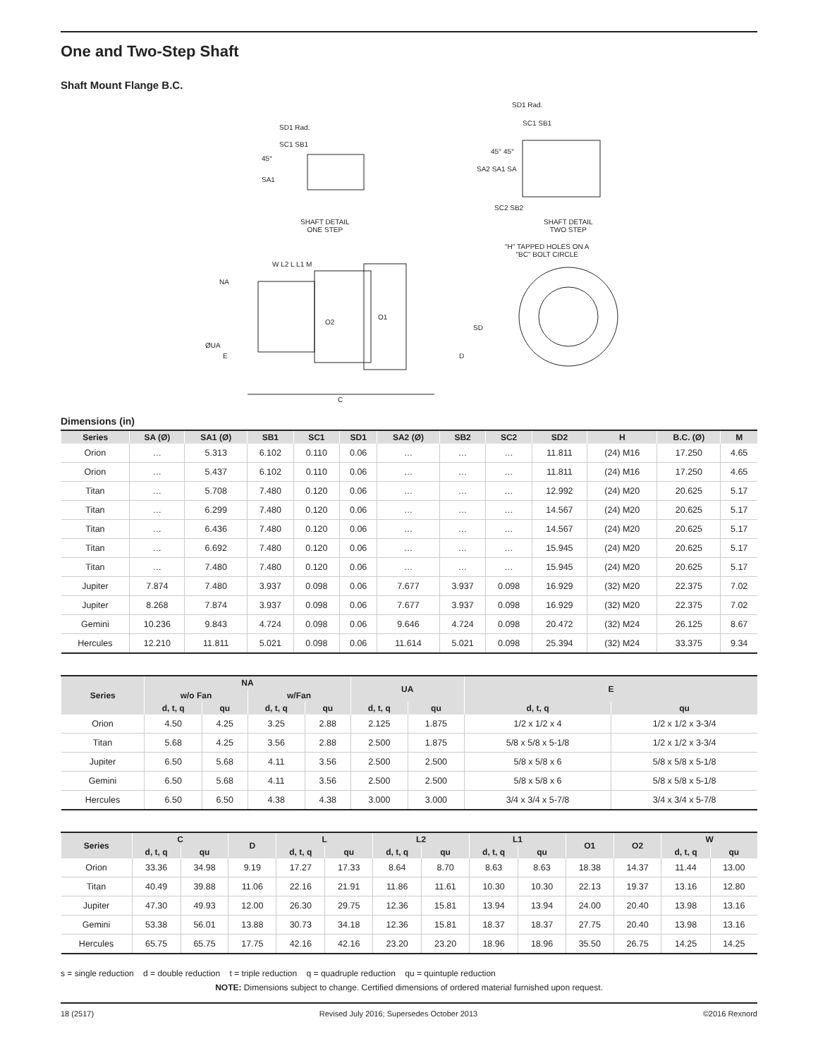One and Two-Step Shaft
Shaft Mount Flange B.C.
SD1 Rad.
SC1 SB1
45°
SA1
SHAFT DETAIL
ONE STEP
SD1 Rad.
SC1 SB1
45° 45°
SA2 SA1 SA
SC2 SB2
SHAFT DETAIL
TWO STEP
"H" TAPPED HOLES ON A
"BC" BOLT CIRCLE
W L2 L L1 M
NA
O2
O1
SD
ØUA
E D
C
Dimensions (in)
| Series | SA (Ø) | SA1 (Ø) | SB1 | SC1 | SD1 | SA2 (Ø) | SB2 | SC2 | SD2 | H | B.C. (Ø) | M |
| --- | --- | --- | --- | --- | --- | --- | --- | --- | --- | --- | --- | --- |
| Orion | … | 5.313 | 6.102 | 0.110 | 0.06 | … | … | … | 11.811 | (24) M16 | 17.250 | 4.65 |
| Orion | … | 5.437 | 6.102 | 0.110 | 0.06 | … | … | … | 11.811 | (24) M16 | 17.250 | 4.65 |
| Titan | … | 5.708 | 7.480 | 0.120 | 0.06 | … | … | … | 12.992 | (24) M20 | 20.625 | 5.17 |
| Titan | … | 6.299 | 7.480 | 0.120 | 0.06 | … | … | … | 14.567 | (24) M20 | 20.625 | 5.17 |
| Titan | … | 6.436 | 7.480 | 0.120 | 0.06 | … | … | … | 14.567 | (24) M20 | 20.625 | 5.17 |
| Titan | … | 6.692 | 7.480 | 0.120 | 0.06 | … | … | … | 15.945 | (24) M20 | 20.625 | 5.17 |
| Titan | … | 7.480 | 7.480 | 0.120 | 0.06 | … | … | … | 15.945 | (24) M20 | 20.625 | 5.17 |
| Jupiter | 7.874 | 7.480 | 3.937 | 0.098 | 0.06 | 7.677 | 3.937 | 0.098 | 16.929 | (32) M20 | 22.375 | 7.02 |
| Jupiter | 8.268 | 7.874 | 3.937 | 0.098 | 0.06 | 7.677 | 3.937 | 0.098 | 16.929 | (32) M20 | 22.375 | 7.02 |
| Gemini | 10.236 | 9.843 | 4.724 | 0.098 | 0.06 | 9.646 | 4.724 | 0.098 | 20.472 | (32) M24 | 26.125 | 8.67 |
| Hercules | 12.210 | 11.811 | 5.021 | 0.098 | 0.06 | 11.614 | 5.021 | 0.098 | 25.394 | (32) M24 | 33.375 | 9.34 |
| Series | NA | | | | UA | | E | |
| --- | --- | --- | --- | --- | --- | --- | --- | --- |
| | w/o Fan | | w/Fan | | | | | |
| | d, t, q | qu | d, t, q | qu | d, t, q | qu | d, t, q | qu |
| Orion | 4.50 | 4.25 | 3.25 | 2.88 | 2.125 | 1.875 | 1/2 x 1/2 x 4 | 1/2 x 1/2 x 3-3/4 |
| Titan | 5.68 | 4.25 | 3.56 | 2.88 | 2.500 | 1.875 | 5/8 x 5/8 x 5-1/8 | 1/2 x 1/2 x 3-3/4 |
| Jupiter | 6.50 | 5.68 | 4.11 | 3.56 | 2.500 | 2.500 | 5/8 x 5/8 x 6 | 5/8 x 5/8 x 5-1/8 |
| Gemini | 6.50 | 5.68 | 4.11 | 3.56 | 2.500 | 2.500 | 5/8 x 5/8 x 6 | 5/8 x 5/8 x 5-1/8 |
| Hercules | 6.50 | 6.50 | 4.38 | 4.38 | 3.000 | 3.000 | 3/4 x 3/4 x 5-7/8 | 3/4 x 3/4 x 5-7/8 |
| Series | C | | D | L | | L2 | | L1 | | O1 | O2 | W | |
| --- | --- | --- | --- | --- | --- | --- | --- | --- | --- | --- | --- | --- | --- |
| | d, t, q | qu | | d, t, q | qu | d, t, q | qu | d, t, q | qu | | | d, t, q | qu |
| Orion | 33.36 | 34.98 | 9.19 | 17.27 | 17.33 | 8.64 | 8.70 | 8.63 | 8.63 | 18.38 | 14.37 | 11.44 | 13.00 |
| Titan | 40.49 | 39.88 | 11.06 | 22.16 | 21.91 | 11.86 | 11.61 | 10.30 | 10.30 | 22.13 | 19.37 | 13.16 | 12.80 |
| Jupiter | 47.30 | 49.93 | 12.00 | 26.30 | 29.75 | 12.36 | 15.81 | 13.94 | 13.94 | 24.00 | 20.40 | 13.98 | 13.16 |
| Gemini | 53.38 | 56.01 | 13.88 | 30.73 | 34.18 | 12.36 | 15.81 | 18.37 | 18.37 | 27.75 | 20.40 | 13.98 | 13.16 |
| Hercules | 65.75 | 65.75 | 17.75 | 42.16 | 42.16 | 23.20 | 23.20 | 18.96 | 18.96 | 35.50 | 26.75 | 14.25 | 14.25 |
s = single reduction d = double reduction t = triple reduction q = quadruple reduction qu = quintuple reduction
NOTE: Dimensions subject to change. Certified dimensions of ordered material furnished upon request.
18 (2517) Revised July 2016; Supersedes October 2013 ©2016 Rexnord